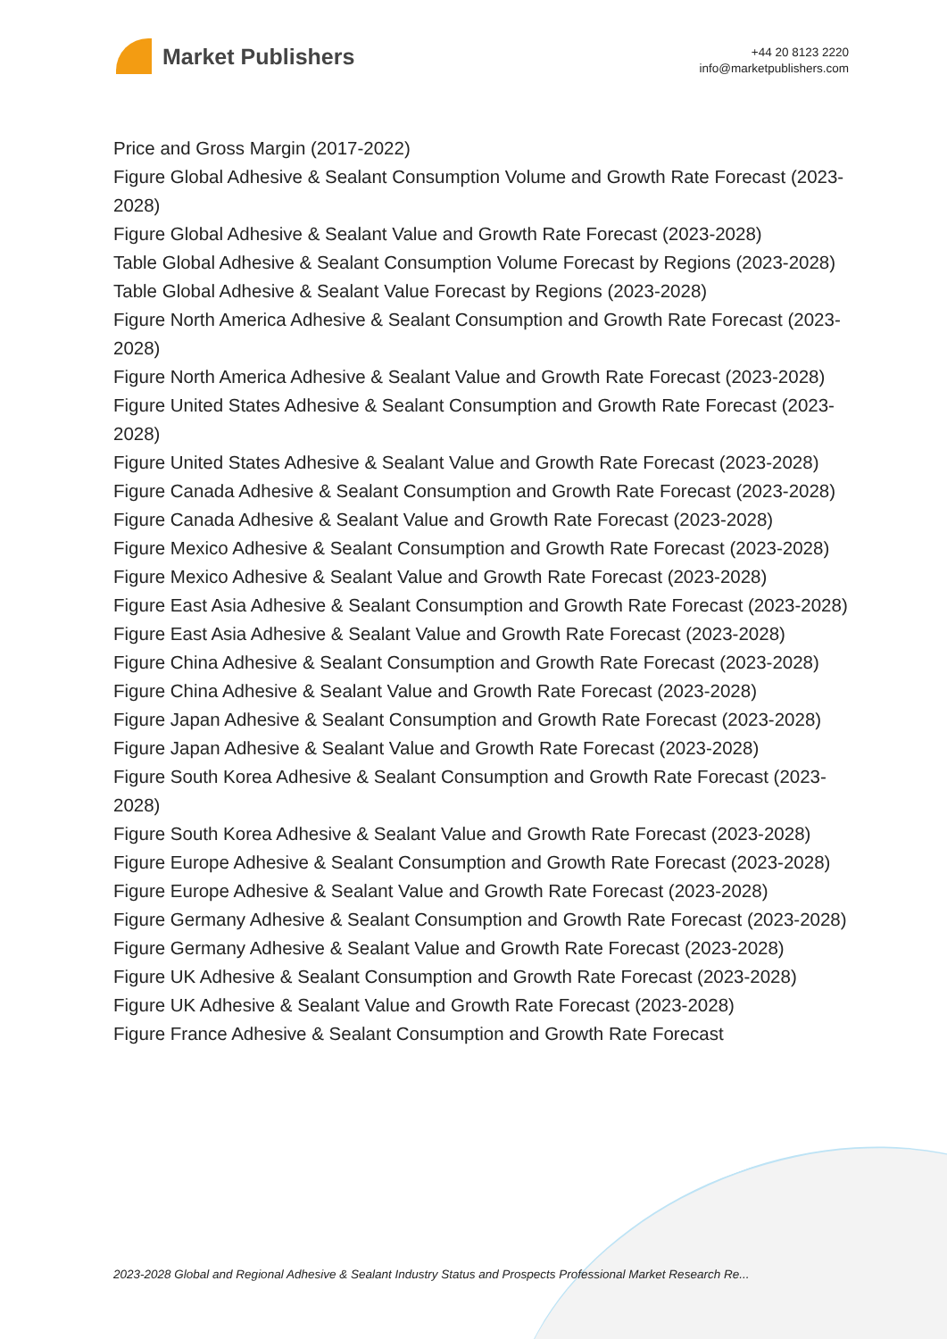Market Publishers
+44 20 8123 2220
info@marketpublishers.com
Price and Gross Margin (2017-2022)
Figure Global Adhesive & Sealant Consumption Volume and Growth Rate Forecast (2023-2028)
Figure Global Adhesive & Sealant Value and Growth Rate Forecast (2023-2028)
Table Global Adhesive & Sealant Consumption Volume Forecast by Regions (2023-2028)
Table Global Adhesive & Sealant Value Forecast by Regions (2023-2028)
Figure North America Adhesive & Sealant Consumption and Growth Rate Forecast (2023-2028)
Figure North America Adhesive & Sealant Value and Growth Rate Forecast (2023-2028)
Figure United States Adhesive & Sealant Consumption and Growth Rate Forecast (2023-2028)
Figure United States Adhesive & Sealant Value and Growth Rate Forecast (2023-2028)
Figure Canada Adhesive & Sealant Consumption and Growth Rate Forecast (2023-2028)
Figure Canada Adhesive & Sealant Value and Growth Rate Forecast (2023-2028)
Figure Mexico Adhesive & Sealant Consumption and Growth Rate Forecast (2023-2028)
Figure Mexico Adhesive & Sealant Value and Growth Rate Forecast (2023-2028)
Figure East Asia Adhesive & Sealant Consumption and Growth Rate Forecast (2023-2028)
Figure East Asia Adhesive & Sealant Value and Growth Rate Forecast (2023-2028)
Figure China Adhesive & Sealant Consumption and Growth Rate Forecast (2023-2028)
Figure China Adhesive & Sealant Value and Growth Rate Forecast (2023-2028)
Figure Japan Adhesive & Sealant Consumption and Growth Rate Forecast (2023-2028)
Figure Japan Adhesive & Sealant Value and Growth Rate Forecast (2023-2028)
Figure South Korea Adhesive & Sealant Consumption and Growth Rate Forecast (2023-2028)
Figure South Korea Adhesive & Sealant Value and Growth Rate Forecast (2023-2028)
Figure Europe Adhesive & Sealant Consumption and Growth Rate Forecast (2023-2028)
Figure Europe Adhesive & Sealant Value and Growth Rate Forecast (2023-2028)
Figure Germany Adhesive & Sealant Consumption and Growth Rate Forecast (2023-2028)
Figure Germany Adhesive & Sealant Value and Growth Rate Forecast (2023-2028)
Figure UK Adhesive & Sealant Consumption and Growth Rate Forecast (2023-2028)
Figure UK Adhesive & Sealant Value and Growth Rate Forecast (2023-2028)
Figure France Adhesive & Sealant Consumption and Growth Rate Forecast
2023-2028 Global and Regional Adhesive & Sealant Industry Status and Prospects Professional Market Research Re...